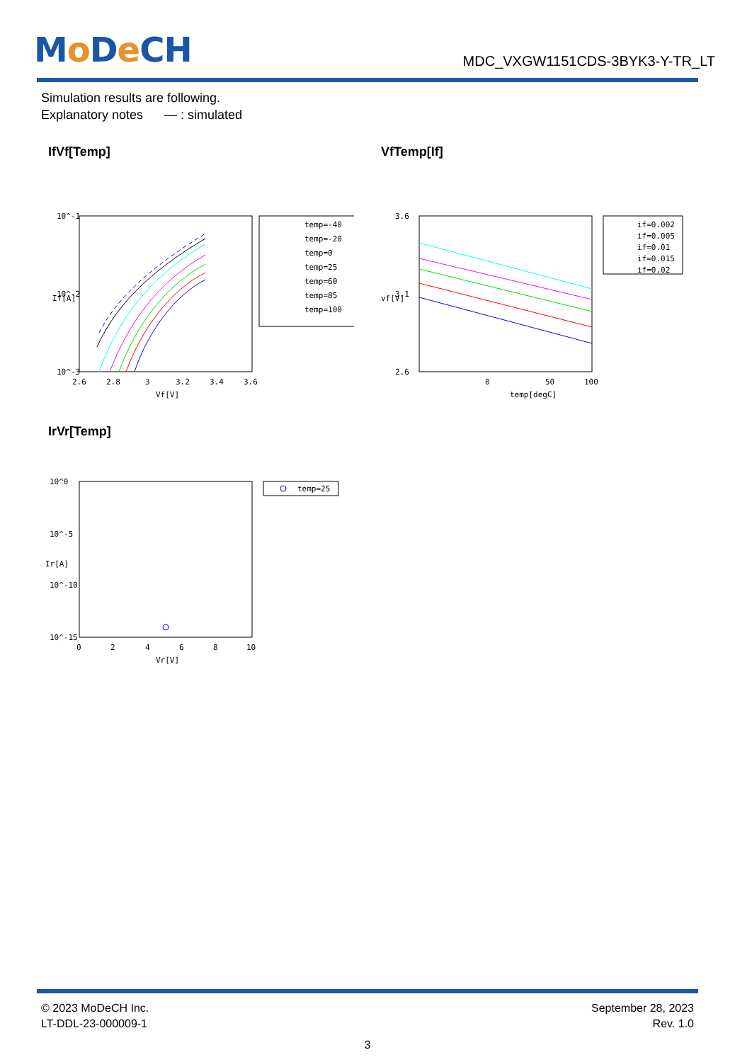Mo De CH
MDC_VXGW1151CDS-3BYK3-Y-TR_LT
Simulation results are following.
Explanatory notes — : simulated
IfVf[Temp]
10^-1
10^-2
10^-3
2.6
2.8
3
3.2
3.4
3.6
Vf[V]
If[A]
temp=-40
temp=-20
temp=0
temp=25
temp=60
temp=85
temp=100
VfTemp[If]
3.6
3.1
2.6
0
50
100
temp[degC]
vf[V]
if=0.002
if=0.005
if=0.01
if=0.015
if=0.02
IrVr[Temp]
10^0
10^-5
10^-10
10^-15
0
2
4
6
8
10
Vr[V]
Ir[A]
temp=25
© 2023 MoDeCH Inc.
LT-DDL-23-000009-1
September 28, 2023
Rev. 1.0
3